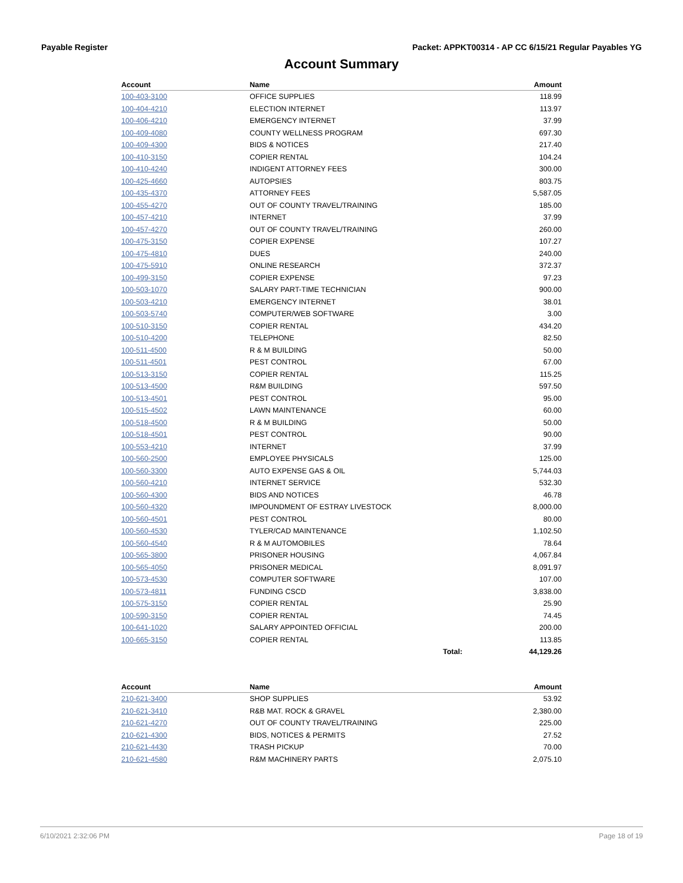Payable Register Packet: APPKT00314 - AP CC 6/15/21 Regular Payables YG
Account Summary
| Account | Name | | Amount |
| --- | --- | --- | --- |
| 100-403-3100 | OFFICE SUPPLIES | | 118.99 |
| 100-404-4210 | ELECTION INTERNET | | 113.97 |
| 100-406-4210 | EMERGENCY INTERNET | | 37.99 |
| 100-409-4080 | COUNTY WELLNESS PROGRAM | | 697.30 |
| 100-409-4300 | BIDS & NOTICES | | 217.40 |
| 100-410-3150 | COPIER RENTAL | | 104.24 |
| 100-410-4240 | INDIGENT ATTORNEY FEES | | 300.00 |
| 100-425-4660 | AUTOPSIES | | 803.75 |
| 100-435-4370 | ATTORNEY FEES | | 5,587.05 |
| 100-455-4270 | OUT OF COUNTY TRAVEL/TRAINING | | 185.00 |
| 100-457-4210 | INTERNET | | 37.99 |
| 100-457-4270 | OUT OF COUNTY TRAVEL/TRAINING | | 260.00 |
| 100-475-3150 | COPIER EXPENSE | | 107.27 |
| 100-475-4810 | DUES | | 240.00 |
| 100-475-5910 | ONLINE RESEARCH | | 372.37 |
| 100-499-3150 | COPIER EXPENSE | | 97.23 |
| 100-503-1070 | SALARY PART-TIME TECHNICIAN | | 900.00 |
| 100-503-4210 | EMERGENCY INTERNET | | 38.01 |
| 100-503-5740 | COMPUTER/WEB SOFTWARE | | 3.00 |
| 100-510-3150 | COPIER RENTAL | | 434.20 |
| 100-510-4200 | TELEPHONE | | 82.50 |
| 100-511-4500 | R & M BUILDING | | 50.00 |
| 100-511-4501 | PEST CONTROL | | 67.00 |
| 100-513-3150 | COPIER RENTAL | | 115.25 |
| 100-513-4500 | R&M BUILDING | | 597.50 |
| 100-513-4501 | PEST CONTROL | | 95.00 |
| 100-515-4502 | LAWN MAINTENANCE | | 60.00 |
| 100-518-4500 | R & M BUILDING | | 50.00 |
| 100-518-4501 | PEST CONTROL | | 90.00 |
| 100-553-4210 | INTERNET | | 37.99 |
| 100-560-2500 | EMPLOYEE PHYSICALS | | 125.00 |
| 100-560-3300 | AUTO EXPENSE GAS & OIL | | 5,744.03 |
| 100-560-4210 | INTERNET SERVICE | | 532.30 |
| 100-560-4300 | BIDS AND NOTICES | | 46.78 |
| 100-560-4320 | IMPOUNDMENT OF ESTRAY LIVESTOCK | | 8,000.00 |
| 100-560-4501 | PEST CONTROL | | 80.00 |
| 100-560-4530 | TYLER/CAD MAINTENANCE | | 1,102.50 |
| 100-560-4540 | R & M AUTOMOBILES | | 78.64 |
| 100-565-3800 | PRISONER HOUSING | | 4,067.84 |
| 100-565-4050 | PRISONER MEDICAL | | 8,091.97 |
| 100-573-4530 | COMPUTER SOFTWARE | | 107.00 |
| 100-573-4811 | FUNDING CSCD | | 3,838.00 |
| 100-575-3150 | COPIER RENTAL | | 25.90 |
| 100-590-3150 | COPIER RENTAL | | 74.45 |
| 100-641-1020 | SALARY APPOINTED OFFICIAL | | 200.00 |
| 100-665-3150 | COPIER RENTAL | | 113.85 |
| | | Total: | 44,129.26 |
| Account | Name | Amount |
| --- | --- | --- |
| 210-621-3400 | SHOP SUPPLIES | 53.92 |
| 210-621-3410 | R&B MAT. ROCK & GRAVEL | 2,380.00 |
| 210-621-4270 | OUT OF COUNTY TRAVEL/TRAINING | 225.00 |
| 210-621-4300 | BIDS, NOTICES & PERMITS | 27.52 |
| 210-621-4430 | TRASH PICKUP | 70.00 |
| 210-621-4580 | R&M MACHINERY PARTS | 2,075.10 |
6/10/2021 2:32:06 PM Page 18 of 19